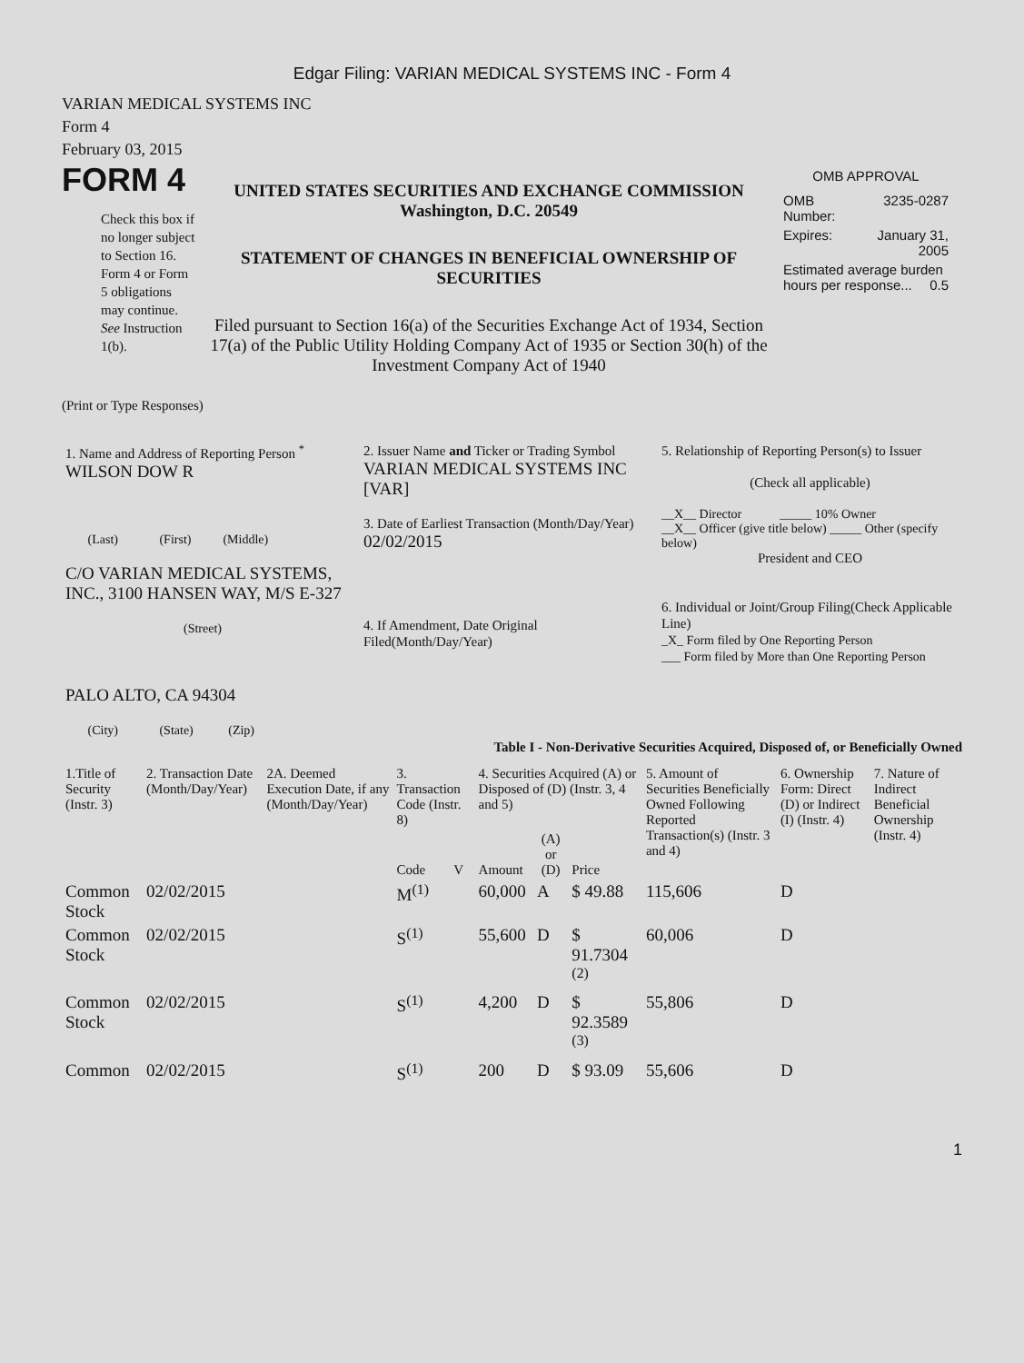Edgar Filing: VARIAN MEDICAL SYSTEMS INC - Form 4
VARIAN MEDICAL SYSTEMS INC
Form 4
February 03, 2015
FORM 4
Check this box if no longer subject to Section 16. Form 4 or Form 5 obligations may continue. See Instruction 1(b).
UNITED STATES SECURITIES AND EXCHANGE COMMISSION
Washington, D.C. 20549
STATEMENT OF CHANGES IN BENEFICIAL OWNERSHIP OF SECURITIES
Filed pursuant to Section 16(a) of the Securities Exchange Act of 1934, Section 17(a) of the Public Utility Holding Company Act of 1935 or Section 30(h) of the Investment Company Act of 1940
OMB APPROVAL
| OMB Number: | 3235-0287 |
| Expires: | January 31, 2005 |
| Estimated average burden hours per response... 0.5 | |
(Print or Type Responses)
| 1. Name and Address of Reporting Person <sup>*</sup> WILSON DOW R (Last) (First) (Middle) C/O VARIAN MEDICAL SYSTEMS, INC., 3100 HANSEN WAY, M/S E-327 (Street) PALO ALTO, CA 94304 (City) (State) (Zip) | 2. Issuer Name and Ticker or Trading Symbol VARIAN MEDICAL SYSTEMS INC [VAR] 3. Date of Earliest Transaction (Month/Day/Year) 02/02/2015 4. If Amendment, Date Original Filed(Month/Day/Year) | 5. Relationship of Reporting Person(s) to Issuer (Check all applicable) __X__ Director _____ 10% Owner __X__ Officer (give title below) _____ Other (specify below) President and CEO 6. Individual or Joint/Group Filing(Check Applicable Line) _X_ Form filed by One Reporting Person ___ Form filed by More than One Reporting Person |
Table I - Non-Derivative Securities Acquired, Disposed of, or Beneficially Owned
| 1.Title of Security (Instr. 3) | 2. Transaction Date (Month/Day/Year) | 2A. Deemed Execution Date, if any (Month/Day/Year) | 3. Transaction Code (Instr. 8) | | 4. Securities Acquired (A) or Disposed of (D) (Instr. 3, 4 and 5) | | | 5. Amount of Securities Beneficially Owned Following Reported Transaction(s) (Instr. 3 and 4) | 6. Ownership Form: Direct (D) or Indirect (I) (Instr. 4) | 7. Nature of Indirect Beneficial Ownership (Instr. 4) |
| | | | Code | V | Amount | (A) or (D) | Price | | | |
| Common Stock | 02/02/2015 | | M<sup>(1)</sup> | | 60,000 | A | $ 49.88 | 115,606 | D | |
| Common Stock | 02/02/2015 | | S<sup>(1)</sup> | | 55,600 | D | $ 91.7304 <sup>(2)</sup> | 60,006 | D | |
| Common Stock | 02/02/2015 | | S<sup>(1)</sup> | | 4,200 | D | $ 92.3589 <sup>(3)</sup> | 55,806 | D | |
| Common | 02/02/2015 | | S<sup>(1)</sup> | | 200 | D | $ 93.09 | 55,606 | D | |
1